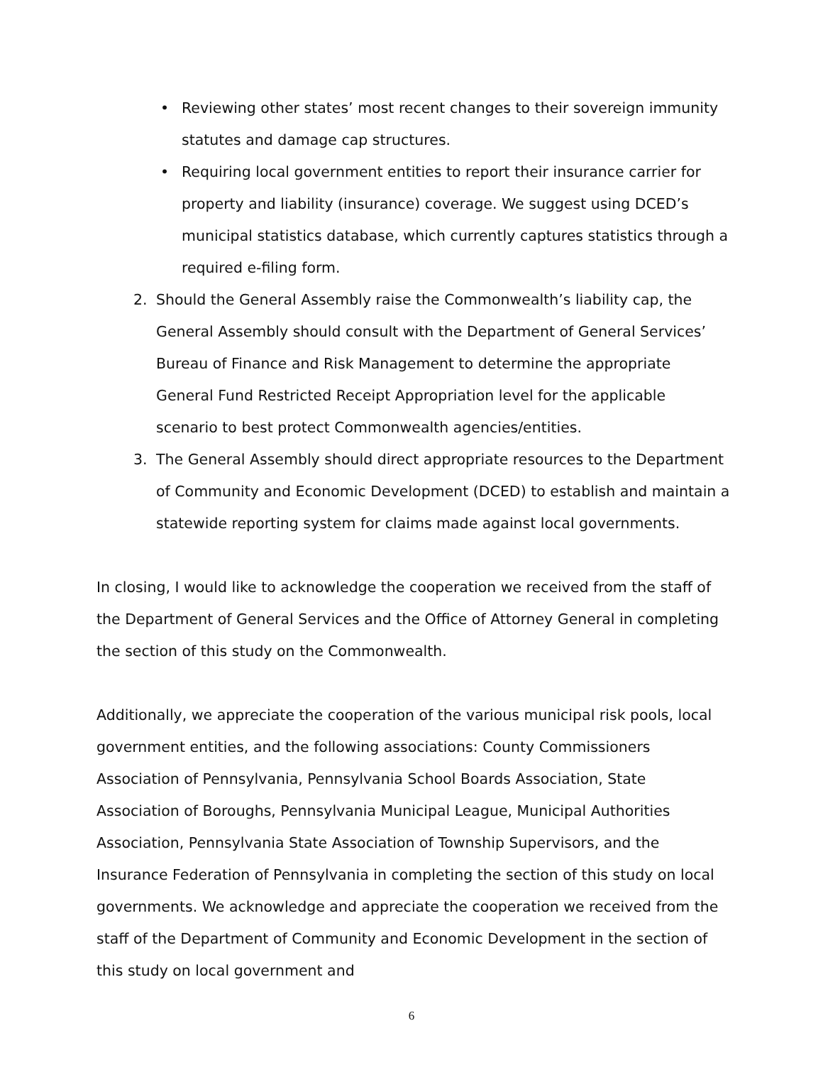• Reviewing other states’ most recent changes to their sovereign immunity statutes and damage cap structures.
• Requiring local government entities to report their insurance carrier for property and liability (insurance) coverage. We suggest using DCED’s municipal statistics database, which currently captures statistics through a required e-filing form.
2. Should the General Assembly raise the Commonwealth’s liability cap, the General Assembly should consult with the Department of General Services’ Bureau of Finance and Risk Management to determine the appropriate General Fund Restricted Receipt Appropriation level for the applicable scenario to best protect Commonwealth agencies/entities.
3. The General Assembly should direct appropriate resources to the Department of Community and Economic Development (DCED) to establish and maintain a statewide reporting system for claims made against local governments.
In closing, I would like to acknowledge the cooperation we received from the staff of the Department of General Services and the Office of Attorney General in completing the section of this study on the Commonwealth.
Additionally, we appreciate the cooperation of the various municipal risk pools, local government entities, and the following associations: County Commissioners Association of Pennsylvania, Pennsylvania School Boards Association, State Association of Boroughs, Pennsylvania Municipal League, Municipal Authorities Association, Pennsylvania State Association of Township Supervisors, and the Insurance Federation of Pennsylvania in completing the section of this study on local governments. We acknowledge and appreciate the cooperation we received from the staff of the Department of Community and Economic Development in the section of this study on local government and
6